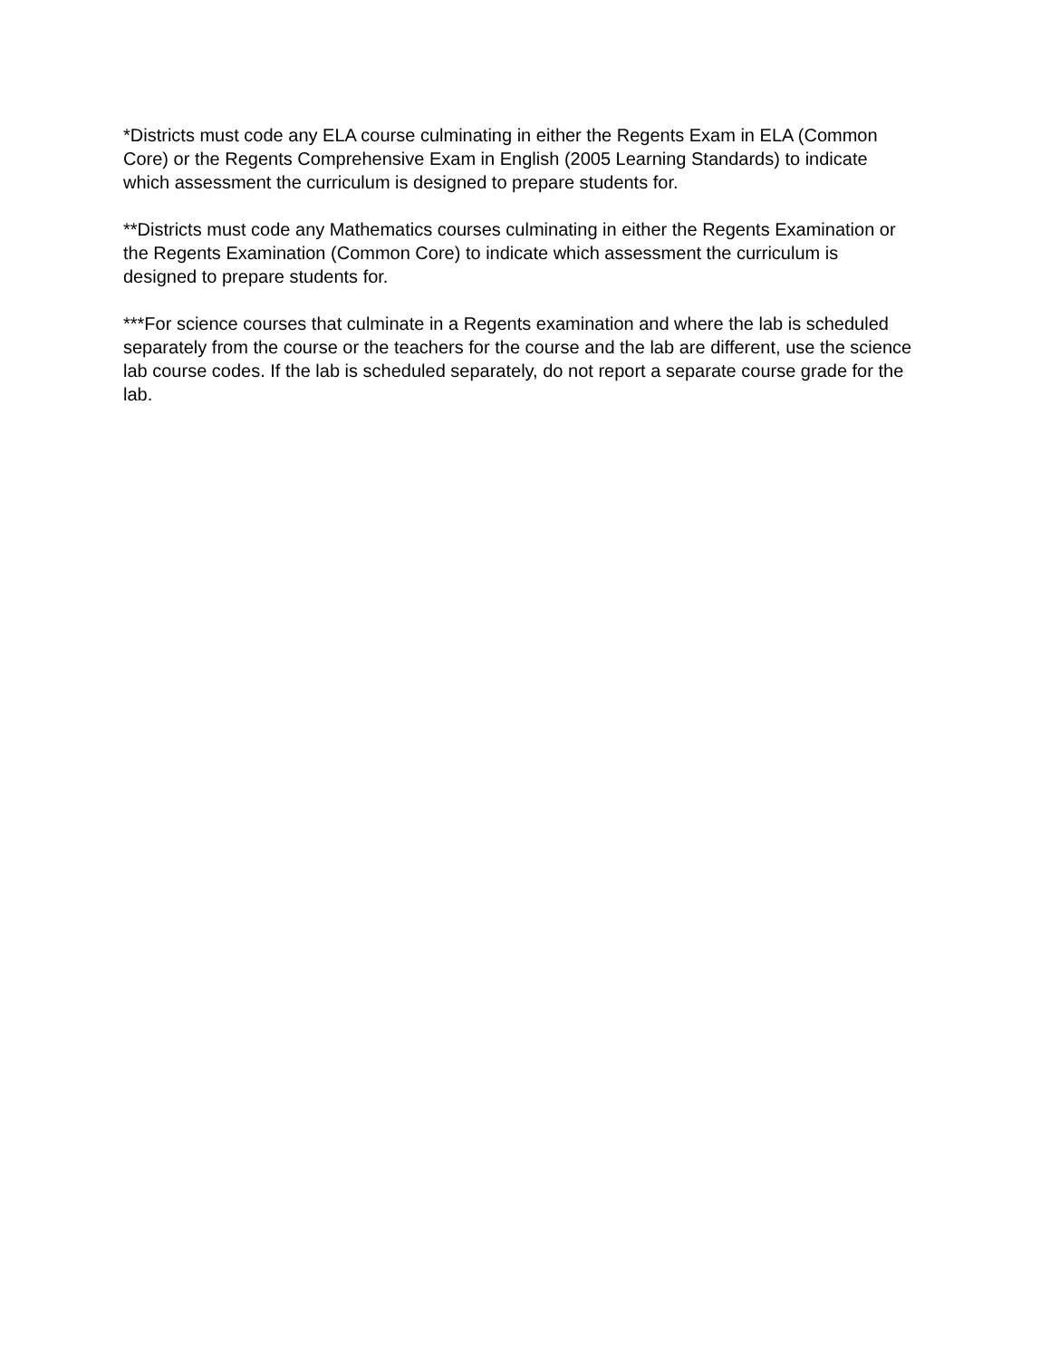*Districts must code any ELA course culminating in either the Regents Exam in ELA (Common Core) or the Regents Comprehensive Exam in English (2005 Learning Standards) to indicate which assessment the curriculum is designed to prepare students for.
**Districts must code any Mathematics courses culminating in either the Regents Examination or the Regents Examination (Common Core) to indicate which assessment the curriculum is designed to prepare students for.
***For science courses that culminate in a Regents examination and where the lab is scheduled separately from the course or the teachers for the course and the lab are different, use the science lab course codes. If the lab is scheduled separately, do not report a separate course grade for the lab.